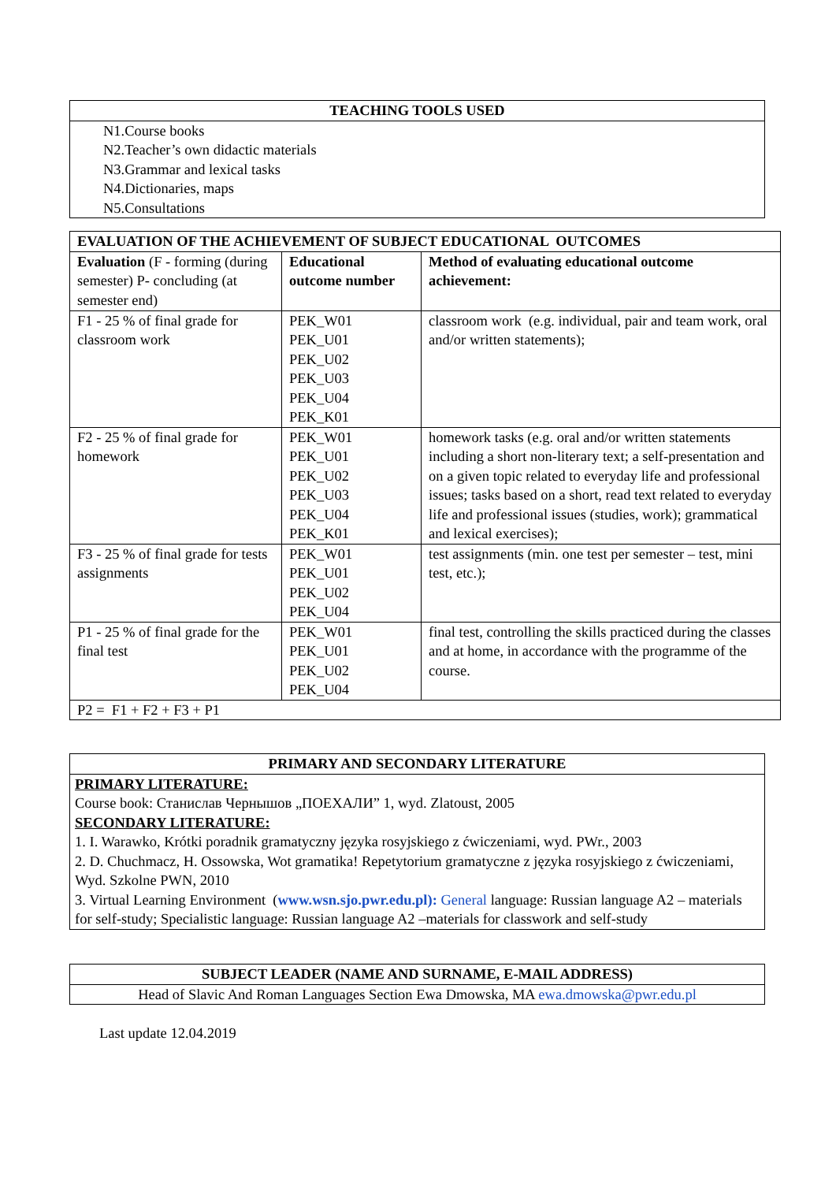| TEACHING TOOLS USED |
| --- |
| N1.Course books N2.Teacher’s own didactic materials N3.Grammar and lexical tasks N4.Dictionaries, maps N5.Consultations |
| EVALUATION OF THE ACHIEVEMENT OF SUBJECT EDUCATIONAL OUTCOMES | | |
| --- | --- | --- |
| Evaluation (F - forming (during semester) P- concluding (at semester end) | Educational outcome number | Method of evaluating educational outcome achievement: |
| F1 - 25 % of final grade for classroom work | PEK_W01 PEK_U01 PEK_U02 PEK_U03 PEK_U04 PEK_K01 | classroom work (e.g. individual, pair and team work, oral and/or written statements); |
| F2 - 25 % of final grade for homework | PEK_W01 PEK_U01 PEK_U02 PEK_U03 PEK_U04 PEK_K01 | homework tasks (e.g. oral and/or written statements including a short non-literary text; a self-presentation and on a given topic related to everyday life and professional issues; tasks based on a short, read text related to everyday life and professional issues (studies, work); grammatical and lexical exercises); |
| F3 - 25 % of final grade for tests assignments | PEK_W01 PEK_U01 PEK_U02 PEK_U04 | test assignments (min. one test per semester – test, mini test, etc.); |
| P1 - 25 % of final grade for the final test | PEK_W01 PEK_U01 PEK_U02 PEK_U04 | final test, controlling the skills practiced during the classes and at home, in accordance with the programme of the course. |
| P2 = F1 + F2 + F3 + P1 | | |
| PRIMARY AND SECONDARY LITERATURE |
| --- |
| PRIMARY LITERATURE: Course book: Станислав Чернышов „ПОЕХАЛИ” 1, wyd. Zlatoust, 2005 SECONDARY LITERATURE: 1. I. Warawko, Krótki poradnik gramatyczny języka rosyjskiego z ćwiczeniami, wyd. PWr., 2003 2. D. Chuchmacz, H. Ossowska, Wot gramatika! Repetytorium gramatyczne z języka rosyjskiego z ćwiczeniami, Wyd. Szkolne PWN, 2010 3. Virtual Learning Environment ( www.wsn.sjo.pwr.edu.pl): General language: Russian language A2 – materials for self-study; Specialistic language: Russian language A2 –materials for classwork and self-study |
| SUBJECT LEADER (NAME AND SURNAME, E-MAIL ADDRESS) |
| --- |
| Head of Slavic And Roman Languages Section Ewa Dmowska, MA ewa.dmowska@pwr.edu.pl |
Last update 12.04.2019